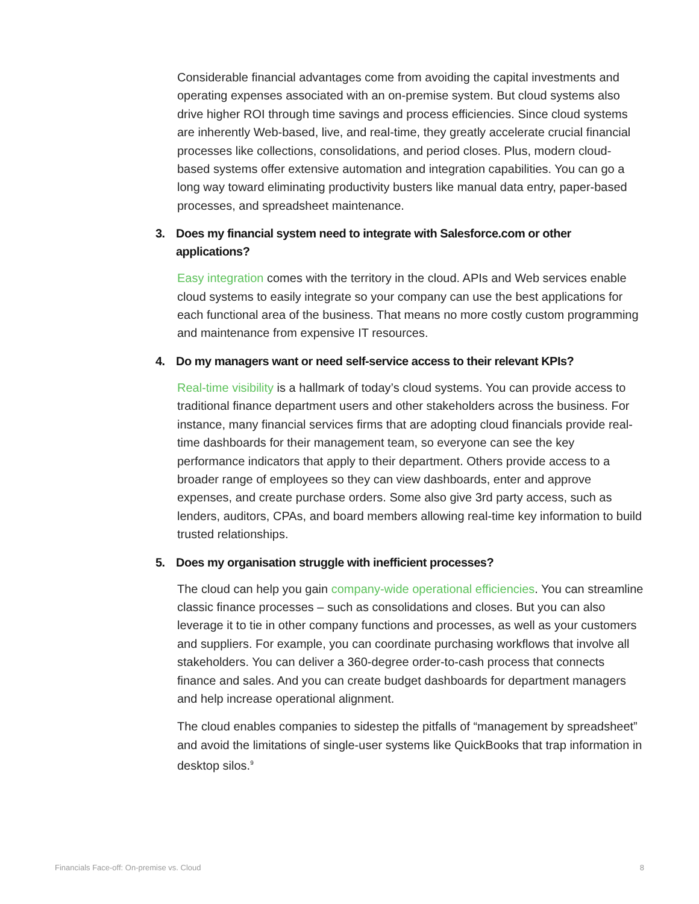Considerable financial advantages come from avoiding the capital investments and operating expenses associated with an on-premise system. But cloud systems also drive higher ROI through time savings and process efficiencies. Since cloud systems are inherently Web-based, live, and real-time, they greatly accelerate crucial financial processes like collections, consolidations, and period closes. Plus, modern cloud-based systems offer extensive automation and integration capabilities. You can go a long way toward eliminating productivity busters like manual data entry, paper-based processes, and spreadsheet maintenance.
3. Does my financial system need to integrate with Salesforce.com or other applications?
Easy integration comes with the territory in the cloud. APIs and Web services enable cloud systems to easily integrate so your company can use the best applications for each functional area of the business. That means no more costly custom programming and maintenance from expensive IT resources.
4. Do my managers want or need self-service access to their relevant KPIs?
Real-time visibility is a hallmark of today’s cloud systems. You can provide access to traditional finance department users and other stakeholders across the business. For instance, many financial services firms that are adopting cloud financials provide real-time dashboards for their management team, so everyone can see the key performance indicators that apply to their department. Others provide access to a broader range of employees so they can view dashboards, enter and approve expenses, and create purchase orders. Some also give 3rd party access, such as lenders, auditors, CPAs, and board members allowing real-time key information to build trusted relationships.
5. Does my organisation struggle with inefficient processes?
The cloud can help you gain company-wide operational efficiencies. You can streamline classic finance processes – such as consolidations and closes. But you can also leverage it to tie in other company functions and processes, as well as your customers and suppliers. For example, you can coordinate purchasing workflows that involve all stakeholders. You can deliver a 360-degree order-to-cash process that connects finance and sales. And you can create budget dashboards for department managers and help increase operational alignment.
The cloud enables companies to sidestep the pitfalls of “management by spreadsheet” and avoid the limitations of single-user systems like QuickBooks that trap information in desktop silos.<sup>9</sup>
Financials Face-off: On-premise vs. Cloud 8